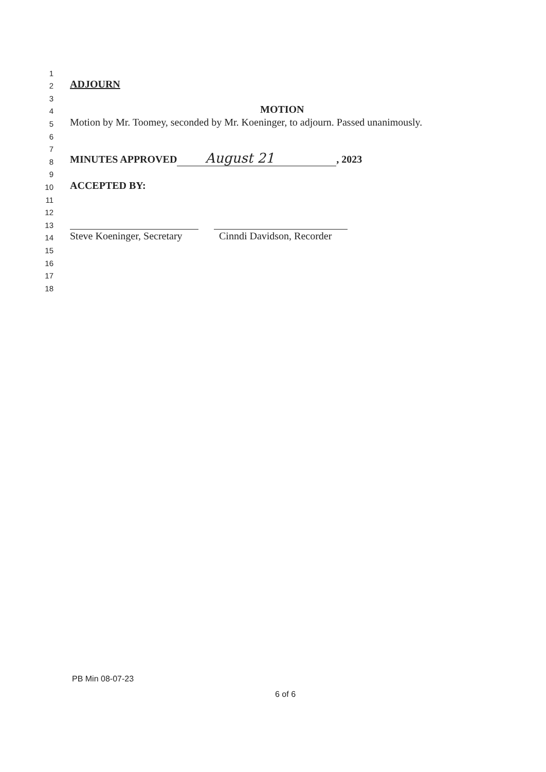1
2 ADJOURN
3
4 MOTION
5 Motion by Mr. Toomey, seconded by Mr. Koeninger, to adjourn. Passed unanimously.
6
7
8 MINUTES APPROVED August 21, 2023
9
10 ACCEPTED BY:
11
12
13
14 Steve Koeninger, Secretary Cinndi Davidson, Recorder
15
16
17
18
PB Min 08-07-23
6 of 6